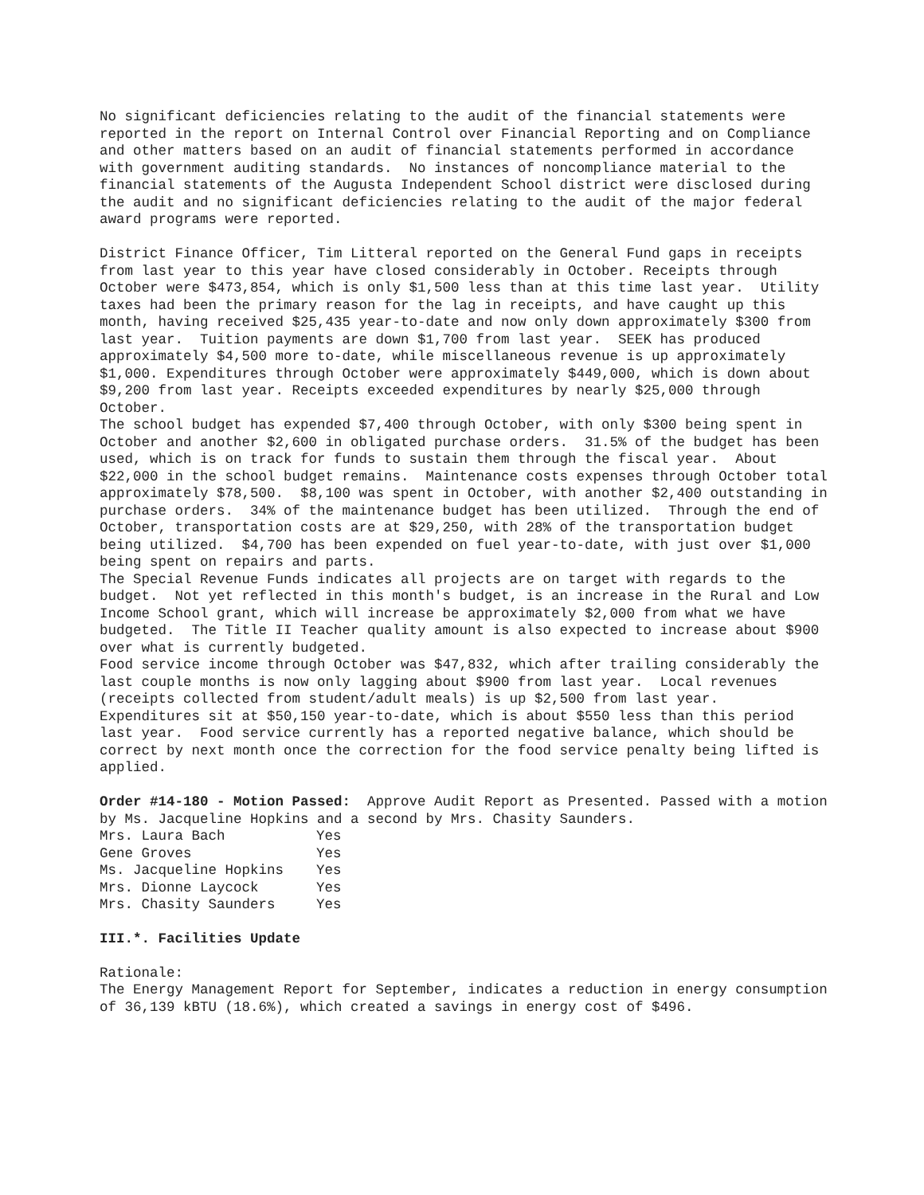No significant deficiencies relating to the audit of the financial statements were reported in the report on Internal Control over Financial Reporting and on Compliance and other matters based on an audit of financial statements performed in accordance with government auditing standards. No instances of noncompliance material to the financial statements of the Augusta Independent School district were disclosed during the audit and no significant deficiencies relating to the audit of the major federal award programs were reported.
District Finance Officer, Tim Litteral reported on the General Fund gaps in receipts from last year to this year have closed considerably in October. Receipts through October were $473,854, which is only $1,500 less than at this time last year. Utility taxes had been the primary reason for the lag in receipts, and have caught up this month, having received $25,435 year-to-date and now only down approximately $300 from last year. Tuition payments are down $1,700 from last year. SEEK has produced approximately $4,500 more to-date, while miscellaneous revenue is up approximately $1,000. Expenditures through October were approximately $449,000, which is down about $9,200 from last year. Receipts exceeded expenditures by nearly $25,000 through October.
The school budget has expended $7,400 through October, with only $300 being spent in October and another $2,600 in obligated purchase orders. 31.5% of the budget has been used, which is on track for funds to sustain them through the fiscal year. About $22,000 in the school budget remains. Maintenance costs expenses through October total approximately $78,500. $8,100 was spent in October, with another $2,400 outstanding in purchase orders. 34% of the maintenance budget has been utilized. Through the end of October, transportation costs are at $29,250, with 28% of the transportation budget being utilized. $4,700 has been expended on fuel year-to-date, with just over $1,000 being spent on repairs and parts.
The Special Revenue Funds indicates all projects are on target with regards to the budget. Not yet reflected in this month's budget, is an increase in the Rural and Low Income School grant, which will increase be approximately $2,000 from what we have budgeted. The Title II Teacher quality amount is also expected to increase about $900 over what is currently budgeted.
Food service income through October was $47,832, which after trailing considerably the last couple months is now only lagging about $900 from last year. Local revenues (receipts collected from student/adult meals) is up $2,500 from last year. Expenditures sit at $50,150 year-to-date, which is about $550 less than this period last year. Food service currently has a reported negative balance, which should be correct by next month once the correction for the food service penalty being lifted is applied.
Order #14-180 - Motion Passed: Approve Audit Report as Presented. Passed with a motion by Ms. Jacqueline Hopkins and a second by Mrs. Chasity Saunders.
| Mrs. Laura Bach | Yes |
| Gene Groves | Yes |
| Ms. Jacqueline Hopkins | Yes |
| Mrs. Dionne Laycock | Yes |
| Mrs. Chasity Saunders | Yes |
III.*. Facilities Update
Rationale:
The Energy Management Report for September, indicates a reduction in energy consumption of 36,139 kBTU (18.6%), which created a savings in energy cost of $496.